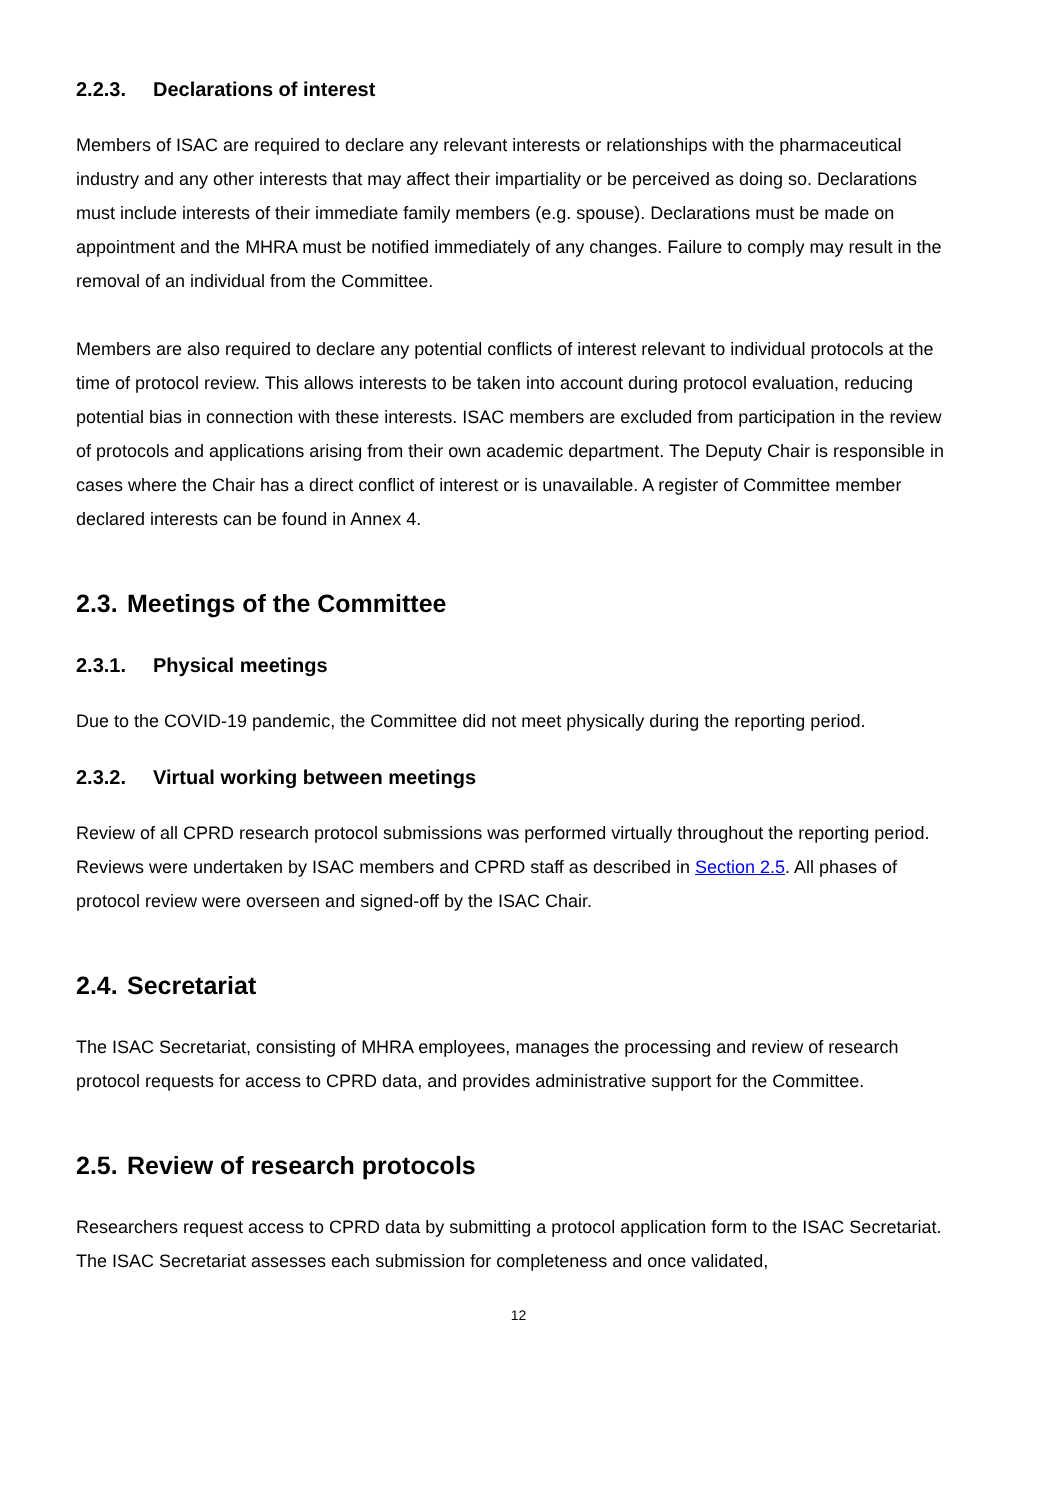2.2.3. Declarations of interest
Members of ISAC are required to declare any relevant interests or relationships with the pharmaceutical industry and any other interests that may affect their impartiality or be perceived as doing so. Declarations must include interests of their immediate family members (e.g. spouse). Declarations must be made on appointment and the MHRA must be notified immediately of any changes. Failure to comply may result in the removal of an individual from the Committee.
Members are also required to declare any potential conflicts of interest relevant to individual protocols at the time of protocol review. This allows interests to be taken into account during protocol evaluation, reducing potential bias in connection with these interests. ISAC members are excluded from participation in the review of protocols and applications arising from their own academic department. The Deputy Chair is responsible in cases where the Chair has a direct conflict of interest or is unavailable. A register of Committee member declared interests can be found in Annex 4.
2.3. Meetings of the Committee
2.3.1. Physical meetings
Due to the COVID-19 pandemic, the Committee did not meet physically during the reporting period.
2.3.2. Virtual working between meetings
Review of all CPRD research protocol submissions was performed virtually throughout the reporting period. Reviews were undertaken by ISAC members and CPRD staff as described in Section 2.5. All phases of protocol review were overseen and signed-off by the ISAC Chair.
2.4. Secretariat
The ISAC Secretariat, consisting of MHRA employees, manages the processing and review of research protocol requests for access to CPRD data, and provides administrative support for the Committee.
2.5. Review of research protocols
Researchers request access to CPRD data by submitting a protocol application form to the ISAC Secretariat. The ISAC Secretariat assesses each submission for completeness and once validated,
12